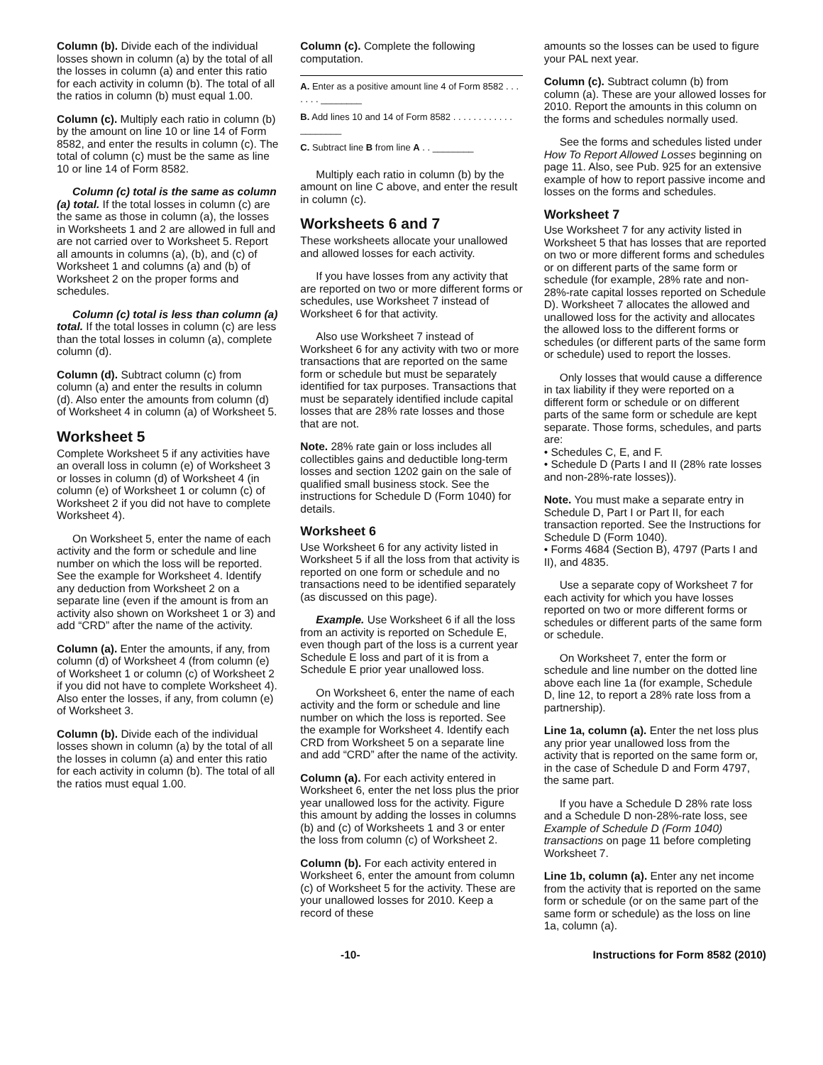Column (b). Divide each of the individual losses shown in column (a) by the total of all the losses in column (a) and enter this ratio for each activity in column (b). The total of all the ratios in column (b) must equal 1.00.
Column (c). Multiply each ratio in column (b) by the amount on line 10 or line 14 of Form 8582, and enter the results in column (c). The total of column (c) must be the same as line 10 or line 14 of Form 8582.
Column (c) total is the same as column (a) total. If the total losses in column (c) are the same as those in column (a), the losses in Worksheets 1 and 2 are allowed in full and are not carried over to Worksheet 5. Report all amounts in columns (a), (b), and (c) of Worksheet 1 and columns (a) and (b) of Worksheet 2 on the proper forms and schedules.
Column (c) total is less than column (a) total. If the total losses in column (c) are less than the total losses in column (a), complete column (d).
Column (d). Subtract column (c) from column (a) and enter the results in column (d). Also enter the amounts from column (d) of Worksheet 4 in column (a) of Worksheet 5.
Worksheet 5
Complete Worksheet 5 if any activities have an overall loss in column (e) of Worksheet 3 or losses in column (d) of Worksheet 4 (in column (e) of Worksheet 1 or column (c) of Worksheet 2 if you did not have to complete Worksheet 4).
On Worksheet 5, enter the name of each activity and the form or schedule and line number on which the loss will be reported. See the example for Worksheet 4. Identify any deduction from Worksheet 2 on a separate line (even if the amount is from an activity also shown on Worksheet 1 or 3) and add “CRD” after the name of the activity.
Column (a). Enter the amounts, if any, from column (d) of Worksheet 4 (from column (e) of Worksheet 1 or column (c) of Worksheet 2 if you did not have to complete Worksheet 4). Also enter the losses, if any, from column (e) of Worksheet 3.
Column (b). Divide each of the individual losses shown in column (a) by the total of all the losses in column (a) and enter this ratio for each activity in column (b). The total of all the ratios must equal 1.00.
Column (c). Complete the following computation.
A. Enter as a positive amount line 4 of Form 8582 . . . . . . . ________
B. Add lines 10 and 14 of Form 8582 . . . . . . . . . . . . ________
C. Subtract line B from line A . . ________
Multiply each ratio in column (b) by the amount on line C above, and enter the result in column (c).
Worksheets 6 and 7
These worksheets allocate your unallowed and allowed losses for each activity.
If you have losses from any activity that are reported on two or more different forms or schedules, use Worksheet 7 instead of Worksheet 6 for that activity.
Also use Worksheet 7 instead of Worksheet 6 for any activity with two or more transactions that are reported on the same form or schedule but must be separately identified for tax purposes. Transactions that must be separately identified include capital losses that are 28% rate losses and those that are not.
Note. 28% rate gain or loss includes all collectibles gains and deductible long-term losses and section 1202 gain on the sale of qualified small business stock. See the instructions for Schedule D (Form 1040) for details.
Worksheet 6
Use Worksheet 6 for any activity listed in Worksheet 5 if all the loss from that activity is reported on one form or schedule and no transactions need to be identified separately (as discussed on this page).
Example. Use Worksheet 6 if all the loss from an activity is reported on Schedule E, even though part of the loss is a current year Schedule E loss and part of it is from a Schedule E prior year unallowed loss.
On Worksheet 6, enter the name of each activity and the form or schedule and line number on which the loss is reported. See the example for Worksheet 4. Identify each CRD from Worksheet 5 on a separate line and add “CRD” after the name of the activity.
Column (a). For each activity entered in Worksheet 6, enter the net loss plus the prior year unallowed loss for the activity. Figure this amount by adding the losses in columns (b) and (c) of Worksheets 1 and 3 or enter the loss from column (c) of Worksheet 2.
Column (b). For each activity entered in Worksheet 6, enter the amount from column (c) of Worksheet 5 for the activity. These are your unallowed losses for 2010. Keep a record of these
amounts so the losses can be used to figure your PAL next year.
Column (c). Subtract column (b) from column (a). These are your allowed losses for 2010. Report the amounts in this column on the forms and schedules normally used.
See the forms and schedules listed under How To Report Allowed Losses beginning on page 11. Also, see Pub. 925 for an extensive example of how to report passive income and losses on the forms and schedules.
Worksheet 7
Use Worksheet 7 for any activity listed in Worksheet 5 that has losses that are reported on two or more different forms and schedules or on different parts of the same form or schedule (for example, 28% rate and non-28%-rate capital losses reported on Schedule D). Worksheet 7 allocates the allowed and unallowed loss for the activity and allocates the allowed loss to the different forms or schedules (or different parts of the same form or schedule) used to report the losses.
Only losses that would cause a difference in tax liability if they were reported on a different form or schedule or on different parts of the same form or schedule are kept separate. Those forms, schedules, and parts are:
• Schedules C, E, and F.
• Schedule D (Parts I and II (28% rate losses and non-28%-rate losses)).
Note. You must make a separate entry in Schedule D, Part I or Part II, for each transaction reported. See the Instructions for Schedule D (Form 1040).
• Forms 4684 (Section B), 4797 (Parts I and II), and 4835.
Use a separate copy of Worksheet 7 for each activity for which you have losses reported on two or more different forms or schedules or different parts of the same form or schedule.
On Worksheet 7, enter the form or schedule and line number on the dotted line above each line 1a (for example, Schedule D, line 12, to report a 28% rate loss from a partnership).
Line 1a, column (a). Enter the net loss plus any prior year unallowed loss from the activity that is reported on the same form or, in the case of Schedule D and Form 4797, the same part.
If you have a Schedule D 28% rate loss and a Schedule D non-28%-rate loss, see Example of Schedule D (Form 1040) transactions on page 11 before completing Worksheet 7.
Line 1b, column (a). Enter any net income from the activity that is reported on the same form or schedule (or on the same part of the same form or schedule) as the loss on line 1a, column (a).
-10- Instructions for Form 8582 (2010)